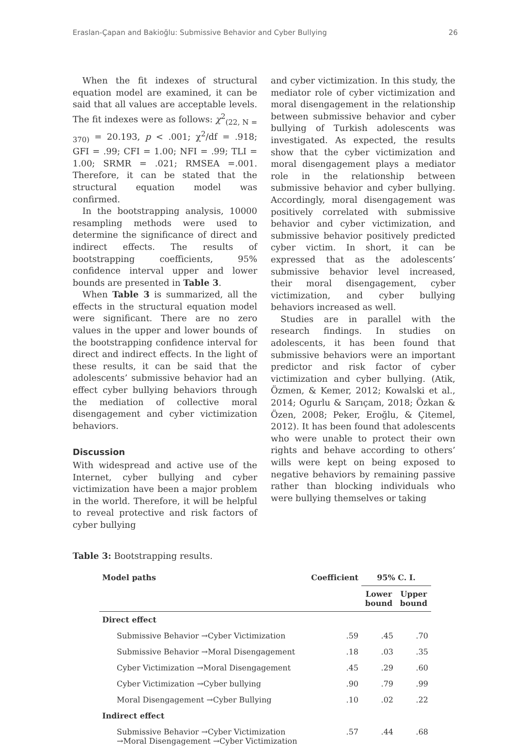Eraslan-Çapan and Bakioğlu: Submissive Behavior and Cyber Bullying 26
When the fit indexes of structural equation model are examined, it can be said that all values are acceptable levels. The fit indexes were as follows: χ<sup>2</sup><sub>(22, N = 370)</sub> = 20.193, p < .001; χ<sup>2</sup>/df = .918; GFI = .99; CFI = 1.00; NFI = .99; TLI = 1.00; SRMR = .021; RMSEA =.001. Therefore, it can be stated that the structural equation model was confirmed.
In the bootstrapping analysis, 10000 resampling methods were used to determine the significance of direct and indirect effects. The results of bootstrapping coefficients, 95% confidence interval upper and lower bounds are presented in Table 3.
When Table 3 is summarized, all the effects in the structural equation model were significant. There are no zero values in the upper and lower bounds of the bootstrapping confidence interval for direct and indirect effects. In the light of these results, it can be said that the adolescents’ submissive behavior had an effect cyber bullying behaviors through the mediation of collective moral disengagement and cyber victimization behaviors.
Discussion
With widespread and active use of the Internet, cyber bullying and cyber victimization have been a major problem in the world. Therefore, it will be helpful to reveal protective and risk factors of cyber bullying
and cyber victimization. In this study, the mediator role of cyber victimization and moral disengagement in the relationship between submissive behavior and cyber bullying of Turkish adolescents was investigated. As expected, the results show that the cyber victimization and moral disengagement plays a mediator role in the relationship between submissive behavior and cyber bullying. Accordingly, moral disengagement was positively correlated with submissive behavior and cyber victimization, and submissive behavior positively predicted cyber victim. In short, it can be expressed that as the adolescents’ submissive behavior level increased, their moral disengagement, cyber victimization, and cyber bullying behaviors increased as well.
Studies are in parallel with the research findings. In studies on adolescents, it has been found that submissive behaviors were an important predictor and risk factor of cyber victimization and cyber bullying. (Atik, Özmen, & Kemer, 2012; Kowalski et al., 2014; Ogurlu & Sarıçam, 2018; Özkan & Özen, 2008; Peker, Eroğlu, & Çitemel, 2012). It has been found that adolescents who were unable to protect their own rights and behave according to others’ wills were kept on being exposed to negative behaviors by remaining passive rather than blocking individuals who were bullying themselves or taking
Table 3: Bootstrapping results.
| Model paths | Coefficient | 95% C. I. | |
| --- | --- | --- | --- |
| | | Lower bound | Upper bound |
| Direct effect | | | |
| Submissive Behavior →Cyber Victimization | .59 | .45 | .70 |
| Submissive Behavior →Moral Disengagement | .18 | .03 | .35 |
| Cyber Victimization →Moral Disengagement | .45 | .29 | .60 |
| Cyber Victimization →Cyber bullying | .90 | .79 | .99 |
| Moral Disengagement →Cyber Bullying | .10 | .02 | .22 |
| Indirect effect | | | |
| Submissive Behavior →Cyber Victimization →Moral Disengagement →Cyber Victimization | .57 | .44 | .68 |